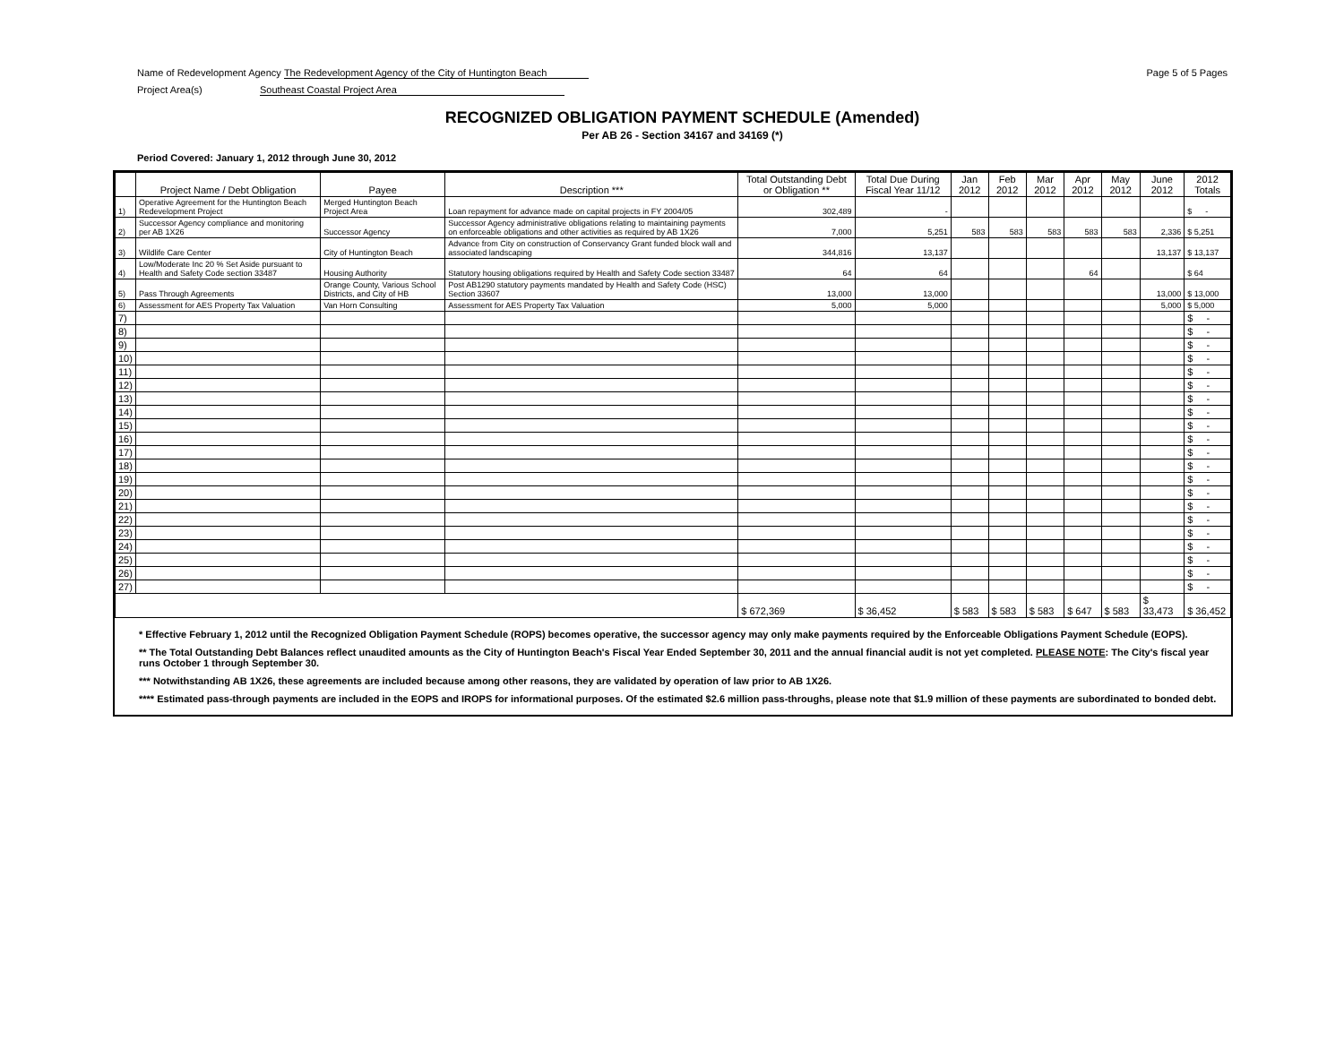Name of Redevelopment Agency The Redevelopment Agency of the City of Huntington Beach
Page 5 of 5 Pages
Project Area(s) Southeast Coastal Project Area
RECOGNIZED OBLIGATION PAYMENT SCHEDULE (Amended)
Per AB 26 - Section 34167 and 34169 (*)
Period Covered: January 1, 2012 through June 30, 2012
| | Project Name / Debt Obligation | Payee | Description *** | Total Outstanding Debt or Obligation ** | Total Due During Fiscal Year 11/12 | Jan 2012 | Feb 2012 | Mar 2012 | Apr 2012 | May 2012 | June 2012 | 2012 Totals |
| --- | --- | --- | --- | --- | --- | --- | --- | --- | --- | --- | --- | --- |
| 1) | Operative Agreement for the Huntington Beach Redevelopment Project | Merged Huntington Beach Project Area | Loan repayment for advance made on capital projects in FY 2004/05 | 302,489 | - | | | | | | | $ - |
| 2) | Successor Agency compliance and monitoring per AB 1X26 | Successor Agency | Successor Agency administrative obligations relating to maintaining payments on enforceable obligations and other activities as required by AB 1X26 | 7,000 | 5,251 | 583 | 583 | 583 | 583 | 583 | 2,336 | $ 5,251 |
| 3) | Wildlife Care Center | City of Huntington Beach | Advance from City on construction of Conservancy Grant funded block wall and associated landscaping | 344,816 | 13,137 | | | | | | 13,137 | $ 13,137 |
| 4) | Low/Moderate Inc 20 % Set Aside pursuant to Health and Safety Code section 33487 | Housing Authority | Statutory housing obligations required by Health and Safety Code section 33487 | 64 | 64 | | | | 64 | | | $ 64 |
| 5) | Pass Through Agreements | Orange County, Various School Districts, and City of HB | Post AB1290 statutory payments mandated by Health and Safety Code (HSC) Section 33607 | 13,000 | 13,000 | | | | | | 13,000 | $ 13,000 |
| 6) | Assessment for AES Property Tax Valuation | Van Horn Consulting | Assessment for AES Property Tax Valuation | 5,000 | 5,000 | | | | | | 5,000 | $ 5,000 |
| 7) | | | | | | | | | | | | $ - |
| 8) | | | | | | | | | | | | $ - |
| 9) | | | | | | | | | | | | $ - |
| 10) | | | | | | | | | | | | $ - |
| 11) | | | | | | | | | | | | $ - |
| 12) | | | | | | | | | | | | $ - |
| 13) | | | | | | | | | | | | $ - |
| 14) | | | | | | | | | | | | $ - |
| 15) | | | | | | | | | | | | $ - |
| 16) | | | | | | | | | | | | $ - |
| 17) | | | | | | | | | | | | $ - |
| 18) | | | | | | | | | | | | $ - |
| 19) | | | | | | | | | | | | $ - |
| 20) | | | | | | | | | | | | $ - |
| 21) | | | | | | | | | | | | $ - |
| 22) | | | | | | | | | | | | $ - |
| 23) | | | | | | | | | | | | $ - |
| 24) | | | | | | | | | | | | $ - |
| 25) | | | | | | | | | | | | $ - |
| 26) | | | | | | | | | | | | $ - |
| 27) | | | | | | | | | | | | $ - |
| | | | | $ 672,369 | $ 36,452 | $ 583 | $ 583 | $ 583 | $ 647 | $ 583 | $ 33,473 | $ 36,452 |
* Effective February 1, 2012 until the Recognized Obligation Payment Schedule (ROPS) becomes operative, the successor agency may only make payments required by the Enforceable Obligations Payment Schedule (EOPS).
** The Total Outstanding Debt Balances reflect unaudited amounts as the City of Huntington Beach's Fiscal Year Ended September 30, 2011 and the annual financial audit is not yet completed. PLEASE NOTE: The City's fiscal year runs October 1 through September 30.
*** Notwithstanding AB 1X26, these agreements are included because among other reasons, they are validated by operation of law prior to AB 1X26.
**** Estimated pass-through payments are included in the EOPS and IROPS for informational purposes. Of the estimated $2.6 million pass-throughs, please note that $1.9 million of these payments are subordinated to bonded debt.